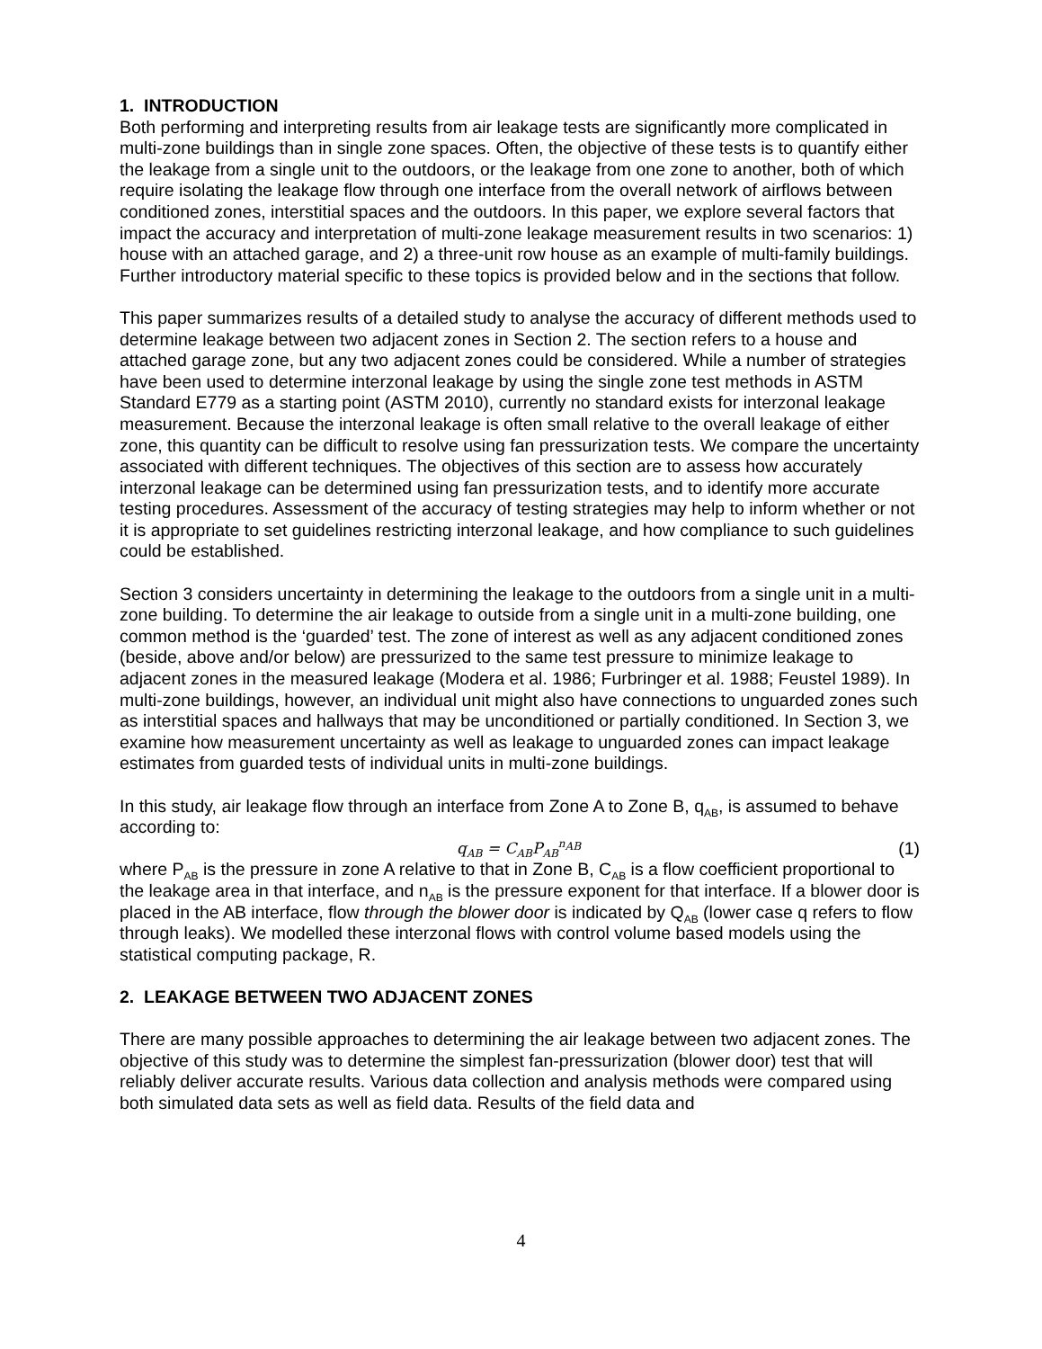1. INTRODUCTION
Both performing and interpreting results from air leakage tests are significantly more complicated in multi-zone buildings than in single zone spaces. Often, the objective of these tests is to quantify either the leakage from a single unit to the outdoors, or the leakage from one zone to another, both of which require isolating the leakage flow through one interface from the overall network of airflows between conditioned zones, interstitial spaces and the outdoors. In this paper, we explore several factors that impact the accuracy and interpretation of multi-zone leakage measurement results in two scenarios: 1) house with an attached garage, and 2) a three-unit row house as an example of multi-family buildings. Further introductory material specific to these topics is provided below and in the sections that follow.
This paper summarizes results of a detailed study to analyse the accuracy of different methods used to determine leakage between two adjacent zones in Section 2. The section refers to a house and attached garage zone, but any two adjacent zones could be considered. While a number of strategies have been used to determine interzonal leakage by using the single zone test methods in ASTM Standard E779 as a starting point (ASTM 2010), currently no standard exists for interzonal leakage measurement. Because the interzonal leakage is often small relative to the overall leakage of either zone, this quantity can be difficult to resolve using fan pressurization tests. We compare the uncertainty associated with different techniques. The objectives of this section are to assess how accurately interzonal leakage can be determined using fan pressurization tests, and to identify more accurate testing procedures. Assessment of the accuracy of testing strategies may help to inform whether or not it is appropriate to set guidelines restricting interzonal leakage, and how compliance to such guidelines could be established.
Section 3 considers uncertainty in determining the leakage to the outdoors from a single unit in a multi-zone building. To determine the air leakage to outside from a single unit in a multi-zone building, one common method is the ‘guarded’ test. The zone of interest as well as any adjacent conditioned zones (beside, above and/or below) are pressurized to the same test pressure to minimize leakage to adjacent zones in the measured leakage (Modera et al. 1986; Furbringer et al. 1988; Feustel 1989). In multi-zone buildings, however, an individual unit might also have connections to unguarded zones such as interstitial spaces and hallways that may be unconditioned or partially conditioned. In Section 3, we examine how measurement uncertainty as well as leakage to unguarded zones can impact leakage estimates from guarded tests of individual units in multi-zone buildings.
In this study, air leakage flow through an interface from Zone A to Zone B, q<sub>AB</sub>, is assumed to behave according to:
q<sub>AB</sub> = C<sub>AB</sub>P<sub>AB</sub><sup>n<sub>AB</sub></sup> (1)
where P<sub>AB</sub> is the pressure in zone A relative to that in Zone B, C<sub>AB</sub> is a flow coefficient proportional to the leakage area in that interface, and n<sub>AB</sub> is the pressure exponent for that interface. If a blower door is placed in the AB interface, flow through the blower door is indicated by Q<sub>AB</sub> (lower case q refers to flow through leaks). We modelled these interzonal flows with control volume based models using the statistical computing package, R.
2. LEAKAGE BETWEEN TWO ADJACENT ZONES
There are many possible approaches to determining the air leakage between two adjacent zones. The objective of this study was to determine the simplest fan-pressurization (blower door) test that will reliably deliver accurate results. Various data collection and analysis methods were compared using both simulated data sets as well as field data. Results of the field data and
4